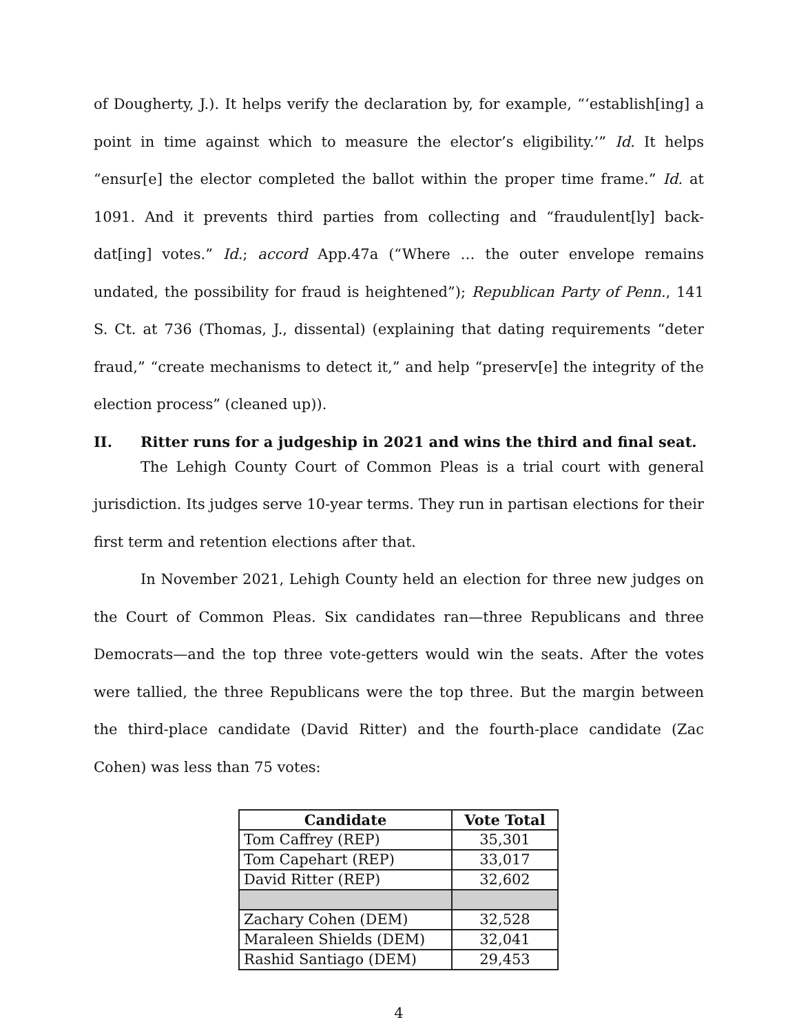of Dougherty, J.). It helps verify the declaration by, for example, “‘establish[ing] a point in time against which to measure the elector’s eligibility.’” Id. It helps “ensur[e] the elector completed the ballot within the proper time frame.” Id. at 1091. And it prevents third parties from collecting and “fraudulent[ly] back-dat[ing] votes.” Id.; accord App.47a (“Where … the outer envelope remains undated, the possibility for fraud is heightened”); Republican Party of Penn., 141 S. Ct. at 736 (Thomas, J., dissental) (explaining that dating requirements “deter fraud,” “create mechanisms to detect it,” and help “preserv[e] the integrity of the election process” (cleaned up)).
II. Ritter runs for a judgeship in 2021 and wins the third and final seat.
The Lehigh County Court of Common Pleas is a trial court with general jurisdiction. Its judges serve 10-year terms. They run in partisan elections for their first term and retention elections after that.
In November 2021, Lehigh County held an election for three new judges on the Court of Common Pleas. Six candidates ran—three Republicans and three Democrats—and the top three vote-getters would win the seats. After the votes were tallied, the three Republicans were the top three. But the margin between the third-place candidate (David Ritter) and the fourth-place candidate (Zac Cohen) was less than 75 votes:
| Candidate | Vote Total |
| --- | --- |
| Tom Caffrey (REP) | 35,301 |
| Tom Capehart (REP) | 33,017 |
| David Ritter (REP) | 32,602 |
| Zachary Cohen (DEM) | 32,528 |
| Maraleen Shields (DEM) | 32,041 |
| Rashid Santiago (DEM) | 29,453 |
4